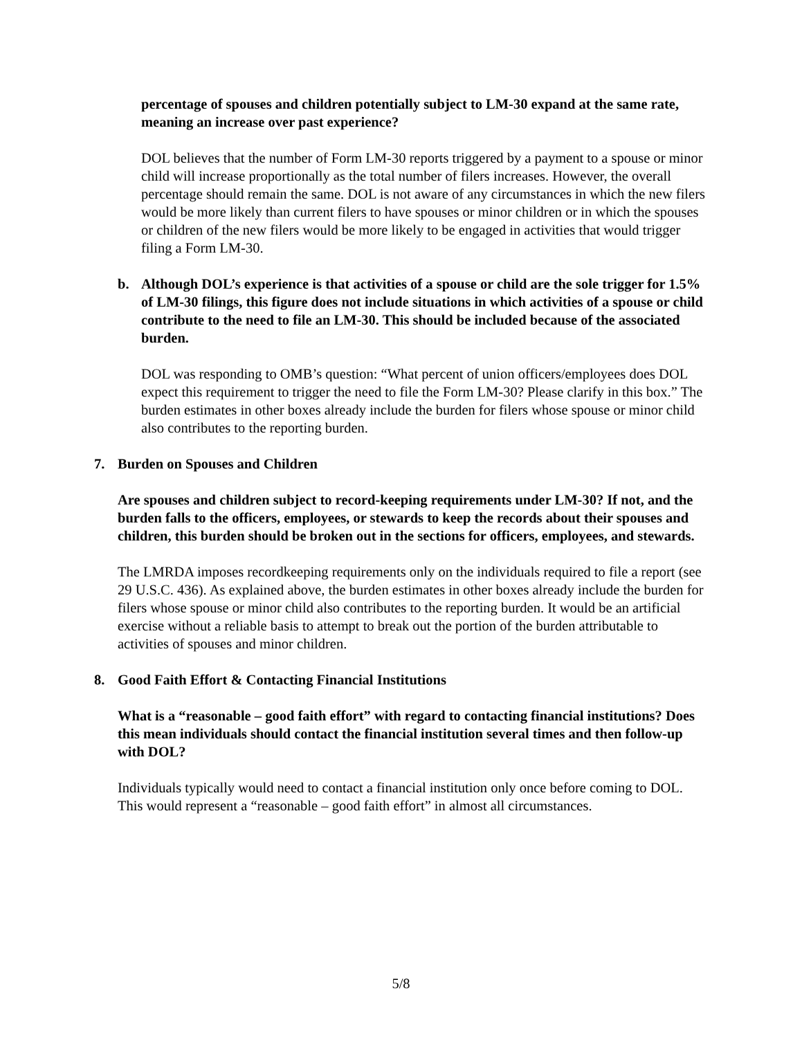percentage of spouses and children potentially subject to LM-30 expand at the same rate, meaning an increase over past experience?
DOL believes that the number of Form LM-30 reports triggered by a payment to a spouse or minor child will increase proportionally as the total number of filers increases. However, the overall percentage should remain the same. DOL is not aware of any circumstances in which the new filers would be more likely than current filers to have spouses or minor children or in which the spouses or children of the new filers would be more likely to be engaged in activities that would trigger filing a Form LM-30.
b. Although DOL’s experience is that activities of a spouse or child are the sole trigger for 1.5% of LM-30 filings, this figure does not include situations in which activities of a spouse or child contribute to the need to file an LM-30. This should be included because of the associated burden.
DOL was responding to OMB’s question: “What percent of union officers/employees does DOL expect this requirement to trigger the need to file the Form LM-30? Please clarify in this box.” The burden estimates in other boxes already include the burden for filers whose spouse or minor child also contributes to the reporting burden.
7. Burden on Spouses and Children
Are spouses and children subject to record-keeping requirements under LM-30? If not, and the burden falls to the officers, employees, or stewards to keep the records about their spouses and children, this burden should be broken out in the sections for officers, employees, and stewards.
The LMRDA imposes recordkeeping requirements only on the individuals required to file a report (see 29 U.S.C. 436). As explained above, the burden estimates in other boxes already include the burden for filers whose spouse or minor child also contributes to the reporting burden. It would be an artificial exercise without a reliable basis to attempt to break out the portion of the burden attributable to activities of spouses and minor children.
8. Good Faith Effort & Contacting Financial Institutions
What is a “reasonable – good faith effort” with regard to contacting financial institutions? Does this mean individuals should contact the financial institution several times and then follow-up with DOL?
Individuals typically would need to contact a financial institution only once before coming to DOL. This would represent a “reasonable – good faith effort” in almost all circumstances.
5/8